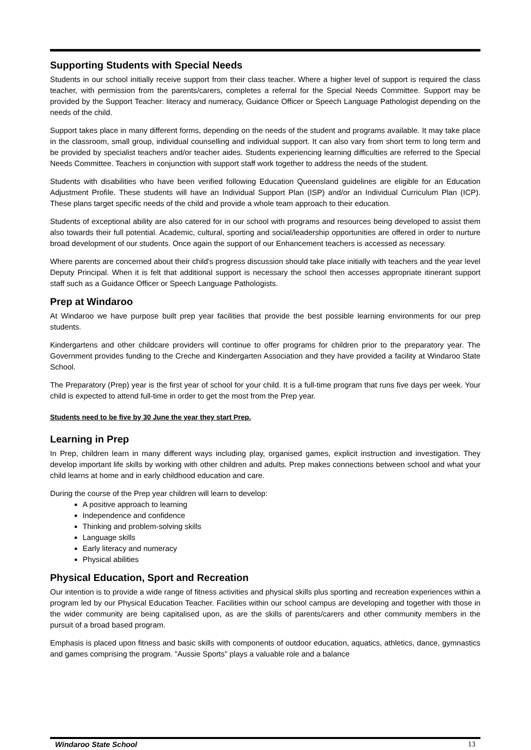Supporting Students with Special Needs
Students in our school initially receive support from their class teacher. Where a higher level of support is required the class teacher, with permission from the parents/carers, completes a referral for the Special Needs Committee. Support may be provided by the Support Teacher: literacy and numeracy, Guidance Officer or Speech Language Pathologist depending on the needs of the child.
Support takes place in many different forms, depending on the needs of the student and programs available. It may take place in the classroom, small group, individual counselling and individual support. It can also vary from short term to long term and be provided by specialist teachers and/or teacher aides. Students experiencing learning difficulties are referred to the Special Needs Committee. Teachers in conjunction with support staff work together to address the needs of the student.
Students with disabilities who have been verified following Education Queensland guidelines are eligible for an Education Adjustment Profile. These students will have an Individual Support Plan (ISP) and/or an Individual Curriculum Plan (ICP). These plans target specific needs of the child and provide a whole team approach to their education.
Students of exceptional ability are also catered for in our school with programs and resources being developed to assist them also towards their full potential. Academic, cultural, sporting and social/leadership opportunities are offered in order to nurture broad development of our students. Once again the support of our Enhancement teachers is accessed as necessary.
Where parents are concerned about their child's progress discussion should take place initially with teachers and the year level Deputy Principal. When it is felt that additional support is necessary the school then accesses appropriate itinerant support staff such as a Guidance Officer or Speech Language Pathologists.
Prep at Windaroo
At Windaroo we have purpose built prep year facilities that provide the best possible learning environments for our prep students.
Kindergartens and other childcare providers will continue to offer programs for children prior to the preparatory year. The Government provides funding to the Creche and Kindergarten Association and they have provided a facility at Windaroo State School.
The Preparatory (Prep) year is the first year of school for your child. It is a full-time program that runs five days per week. Your child is expected to attend full-time in order to get the most from the Prep year.
Students need to be five by 30 June the year they start Prep.
Learning in Prep
In Prep, children learn in many different ways including play, organised games, explicit instruction and investigation. They develop important life skills by working with other children and adults. Prep makes connections between school and what your child learns at home and in early childhood education and care.
During the course of the Prep year children will learn to develop:
A positive approach to learning
Independence and confidence
Thinking and problem-solving skills
Language skills
Early literacy and numeracy
Physical abilities
Physical Education, Sport and Recreation
Our intention is to provide a wide range of fitness activities and physical skills plus sporting and recreation experiences within a program led by our Physical Education Teacher. Facilities within our school campus are developing and together with those in the wider community are being capitalised upon, as are the skills of parents/carers and other community members in the pursuit of a broad based program.
Emphasis is placed upon fitness and basic skills with components of outdoor education, aquatics, athletics, dance, gymnastics and games comprising the program. "Aussie Sports" plays a valuable role and a balance
Windaroo State School 13